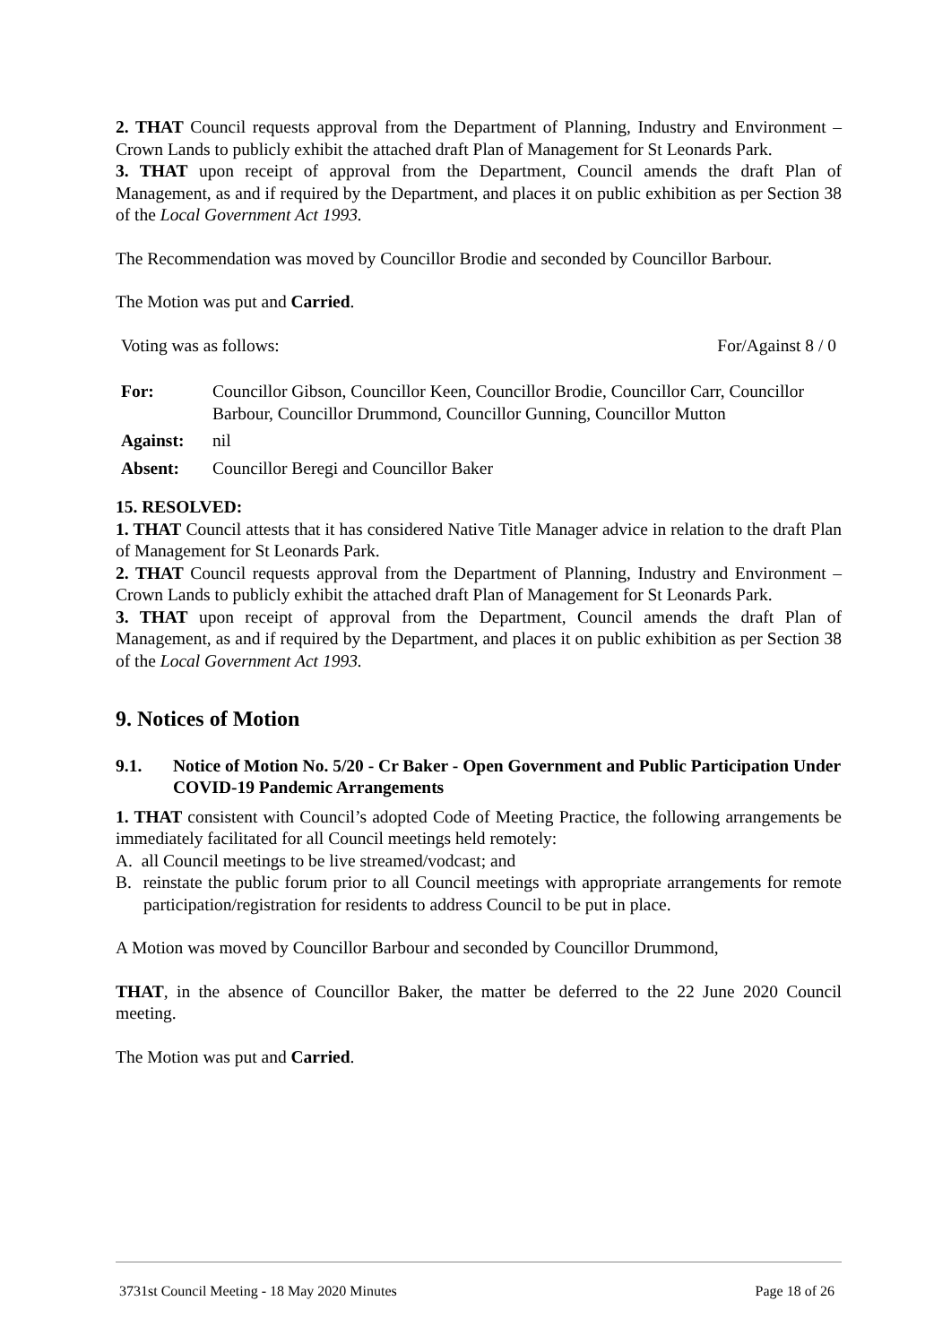2. THAT Council requests approval from the Department of Planning, Industry and Environment – Crown Lands to publicly exhibit the attached draft Plan of Management for St Leonards Park.
3. THAT upon receipt of approval from the Department, Council amends the draft Plan of Management, as and if required by the Department, and places it on public exhibition as per Section 38 of the Local Government Act 1993.
The Recommendation was moved by Councillor Brodie and seconded by Councillor Barbour.
The Motion was put and Carried.
Voting was as follows: For/Against 8 / 0
| For: | Councillor Gibson, Councillor Keen, Councillor Brodie, Councillor Carr, Councillor Barbour, Councillor Drummond, Councillor Gunning, Councillor Mutton |
| Against: | nil |
| Absent: | Councillor Beregi and Councillor Baker |
15. RESOLVED:
1. THAT Council attests that it has considered Native Title Manager advice in relation to the draft Plan of Management for St Leonards Park.
2. THAT Council requests approval from the Department of Planning, Industry and Environment – Crown Lands to publicly exhibit the attached draft Plan of Management for St Leonards Park.
3. THAT upon receipt of approval from the Department, Council amends the draft Plan of Management, as and if required by the Department, and places it on public exhibition as per Section 38 of the Local Government Act 1993.
9. Notices of Motion
9.1. Notice of Motion No. 5/20 - Cr Baker - Open Government and Public Participation Under COVID-19 Pandemic Arrangements
1. THAT consistent with Council’s adopted Code of Meeting Practice, the following arrangements be immediately facilitated for all Council meetings held remotely:
A. all Council meetings to be live streamed/vodcast; and
B. reinstate the public forum prior to all Council meetings with appropriate arrangements for remote participation/registration for residents to address Council to be put in place.
A Motion was moved by Councillor Barbour and seconded by Councillor Drummond,
THAT, in the absence of Councillor Baker, the matter be deferred to the 22 June 2020 Council meeting.
The Motion was put and Carried.
3731st Council Meeting - 18 May 2020 Minutes Page 18 of 26